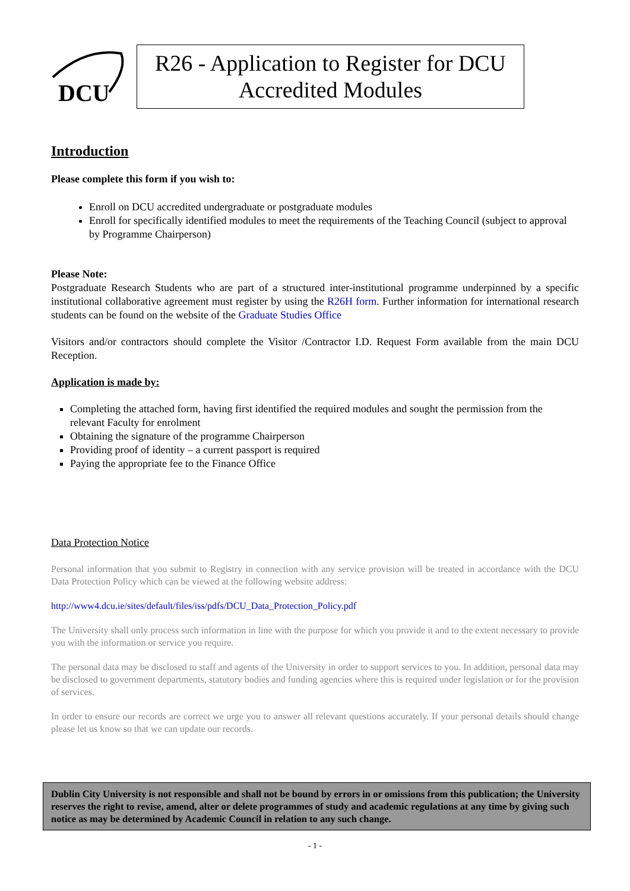DCU
R26 - Application to Register for DCU
Accredited Modules
Introduction
Please complete this form if you wish to:
Enroll on DCU accredited undergraduate or postgraduate modules
Enroll for specifically identified modules to meet the requirements of the Teaching Council (subject to approval by Programme Chairperson)
Please Note:
Postgraduate Research Students who are part of a structured inter-institutional programme underpinned by a specific institutional collaborative agreement must register by using the R26H form. Further information for international research students can be found on the website of the Graduate Studies Office
Visitors and/or contractors should complete the Visitor /Contractor I.D. Request Form available from the main DCU Reception.
Application is made by:
Completing the attached form, having first identified the required modules and sought the permission from the relevant Faculty for enrolment
Obtaining the signature of the programme Chairperson
Providing proof of identity – a current passport is required
Paying the appropriate fee to the Finance Office
Data Protection Notice
Personal information that you submit to Registry in connection with any service provision will be treated in accordance with the DCU Data Protection Policy which can be viewed at the following website address:
http://www4.dcu.ie/sites/default/files/iss/pdfs/DCU_Data_Protection_Policy.pdf
The University shall only process such information in line with the purpose for which you provide it and to the extent necessary to provide you with the information or service you require.
The personal data may be disclosed to staff and agents of the University in order to support services to you. In addition, personal data may be disclosed to government departments, statutory bodies and funding agencies where this is required under legislation or for the provision of services.
In order to ensure our records are correct we urge you to answer all relevant questions accurately. If your personal details should change please let us know so that we can update our records.
Dublin City University is not responsible and shall not be bound by errors in or omissions from this publication; the University reserves the right to revise, amend, alter or delete programmes of study and academic regulations at any time by giving such notice as may be determined by Academic Council in relation to any such change.
- 1 -